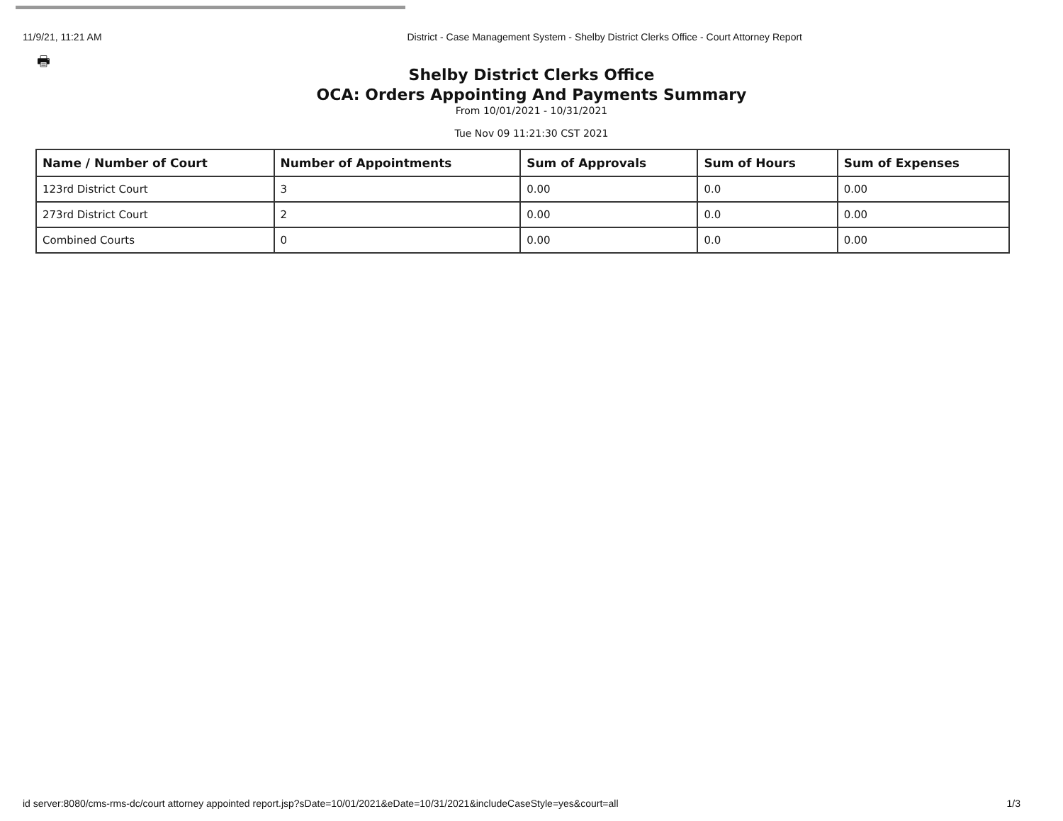11/9/21, 11:21 AM District - Case Management System - Shelby District Clerks Office - Court Attorney Report
🖶
Shelby District Clerks Office
OCA: Orders Appointing And Payments Summary
From 10/01/2021 - 10/31/2021
Tue Nov 09 11:21:30 CST 2021
| Name / Number of Court | Number of Appointments | Sum of Approvals | Sum of Hours | Sum of Expenses |
| --- | --- | --- | --- | --- |
| 123rd District Court | 3 | 0.00 | 0.0 | 0.00 |
| 273rd District Court | 2 | 0.00 | 0.0 | 0.00 |
| Combined Courts | 0 | 0.00 | 0.0 | 0.00 |
id server:8080/cms-rms-dc/court attorney appointed report.jsp?sDate=10/01/2021&eDate=10/31/2021&includeCaseStyle=yes&court=all 1/3